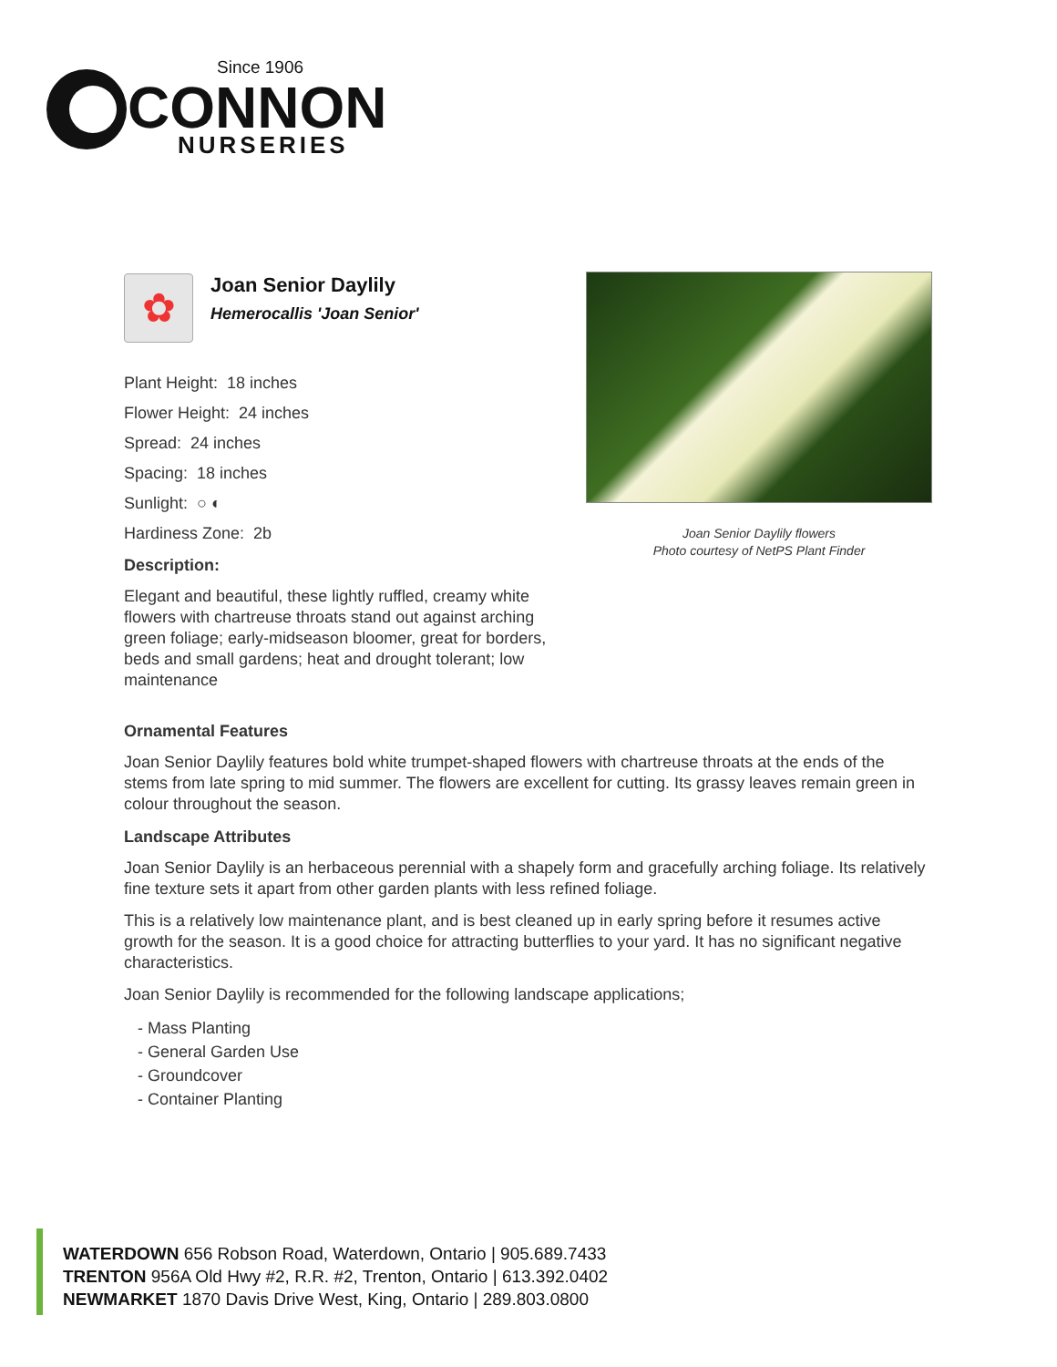Since 1906
CONNON
NURSERIES
✿
Joan Senior Daylily
Hemerocallis 'Joan Senior'
Plant Height: 18 inches
Flower Height: 24 inches
Spread: 24 inches
Spacing: 18 inches
Sunlight: ○ ◐
Hardiness Zone: 2b
Description:
Elegant and beautiful, these lightly ruffled, creamy white flowers with chartreuse throats stand out against arching green foliage; early-midseason bloomer, great for borders, beds and small gardens; heat and drought tolerant; low maintenance
Joan Senior Daylily flowers
Photo courtesy of NetPS Plant Finder
Ornamental Features
Joan Senior Daylily features bold white trumpet-shaped flowers with chartreuse throats at the ends of the stems from late spring to mid summer. The flowers are excellent for cutting. Its grassy leaves remain green in colour throughout the season.
Landscape Attributes
Joan Senior Daylily is an herbaceous perennial with a shapely form and gracefully arching foliage. Its relatively fine texture sets it apart from other garden plants with less refined foliage.
This is a relatively low maintenance plant, and is best cleaned up in early spring before it resumes active growth for the season. It is a good choice for attracting butterflies to your yard. It has no significant negative characteristics.
Joan Senior Daylily is recommended for the following landscape applications;
- Mass Planting
- General Garden Use
- Groundcover
- Container Planting
WATERDOWN 656 Robson Road, Waterdown, Ontario | 905.689.7433
TRENTON 956A Old Hwy #2, R.R. #2, Trenton, Ontario | 613.392.0402
NEWMARKET 1870 Davis Drive West, King, Ontario | 289.803.0800